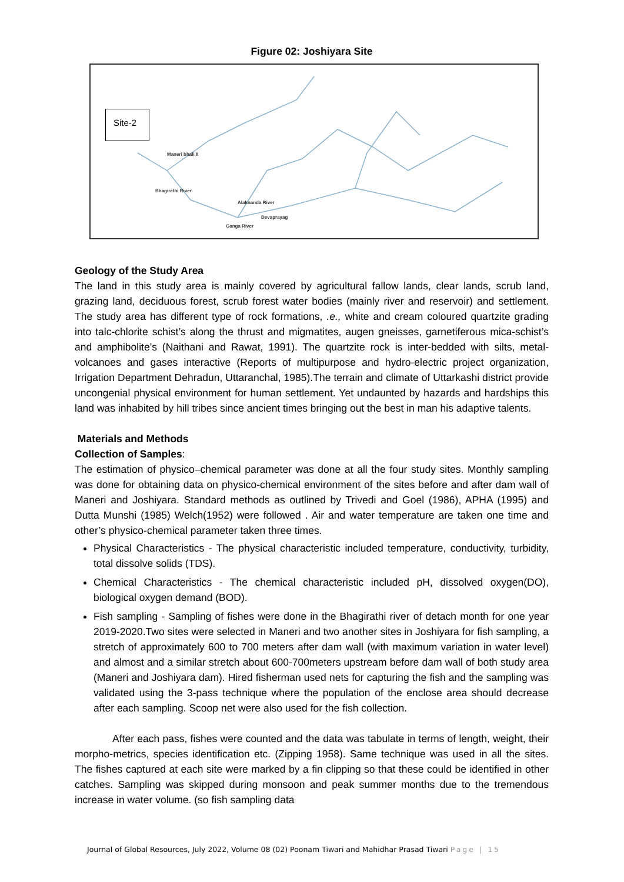Figure 02: Joshiyara Site
Site-2
Maneri bhali II
Alaknanda River
Bhagirathi River
Devaprayag
Ganga River
Geology of the Study Area
The land in this study area is mainly covered by agricultural fallow lands, clear lands, scrub land, grazing land, deciduous forest, scrub forest water bodies (mainly river and reservoir) and settlement. The study area has different type of rock formations, .e., white and cream coloured quartzite grading into talc-chlorite schist’s along the thrust and migmatites, augen gneisses, garnetiferous mica-schist’s and amphibolite’s (Naithani and Rawat, 1991). The quartzite rock is inter-bedded with silts, metal-volcanoes and gases interactive (Reports of multipurpose and hydro-electric project organization, Irrigation Department Dehradun, Uttaranchal, 1985).The terrain and climate of Uttarkashi district provide uncongenial physical environment for human settlement. Yet undaunted by hazards and hardships this land was inhabited by hill tribes since ancient times bringing out the best in man his adaptive talents.
Materials and Methods
Collection of Samples:
The estimation of physico–chemical parameter was done at all the four study sites. Monthly sampling was done for obtaining data on physico-chemical environment of the sites before and after dam wall of Maneri and Joshiyara. Standard methods as outlined by Trivedi and Goel (1986), APHA (1995) and Dutta Munshi (1985) Welch(1952) were followed . Air and water temperature are taken one time and other’s physico-chemical parameter taken three times.
Physical Characteristics - The physical characteristic included temperature, conductivity, turbidity, total dissolve solids (TDS).
Chemical Characteristics - The chemical characteristic included pH, dissolved oxygen(DO), biological oxygen demand (BOD).
Fish sampling - Sampling of fishes were done in the Bhagirathi river of detach month for one year 2019-2020.Two sites were selected in Maneri and two another sites in Joshiyara for fish sampling, a stretch of approximately 600 to 700 meters after dam wall (with maximum variation in water level) and almost and a similar stretch about 600-700meters upstream before dam wall of both study area (Maneri and Joshiyara dam). Hired fisherman used nets for capturing the fish and the sampling was validated using the 3-pass technique where the population of the enclose area should decrease after each sampling. Scoop net were also used for the fish collection.
After each pass, fishes were counted and the data was tabulate in terms of length, weight, their morpho-metrics, species identification etc. (Zipping 1958). Same technique was used in all the sites. The fishes captured at each site were marked by a fin clipping so that these could be identified in other catches. Sampling was skipped during monsoon and peak summer months due to the tremendous increase in water volume. (so fish sampling data
Journal of Global Resources, July 2022, Volume 08 (02) Poonam Tiwari and Mahidhar Prasad Tiwari Page | 15